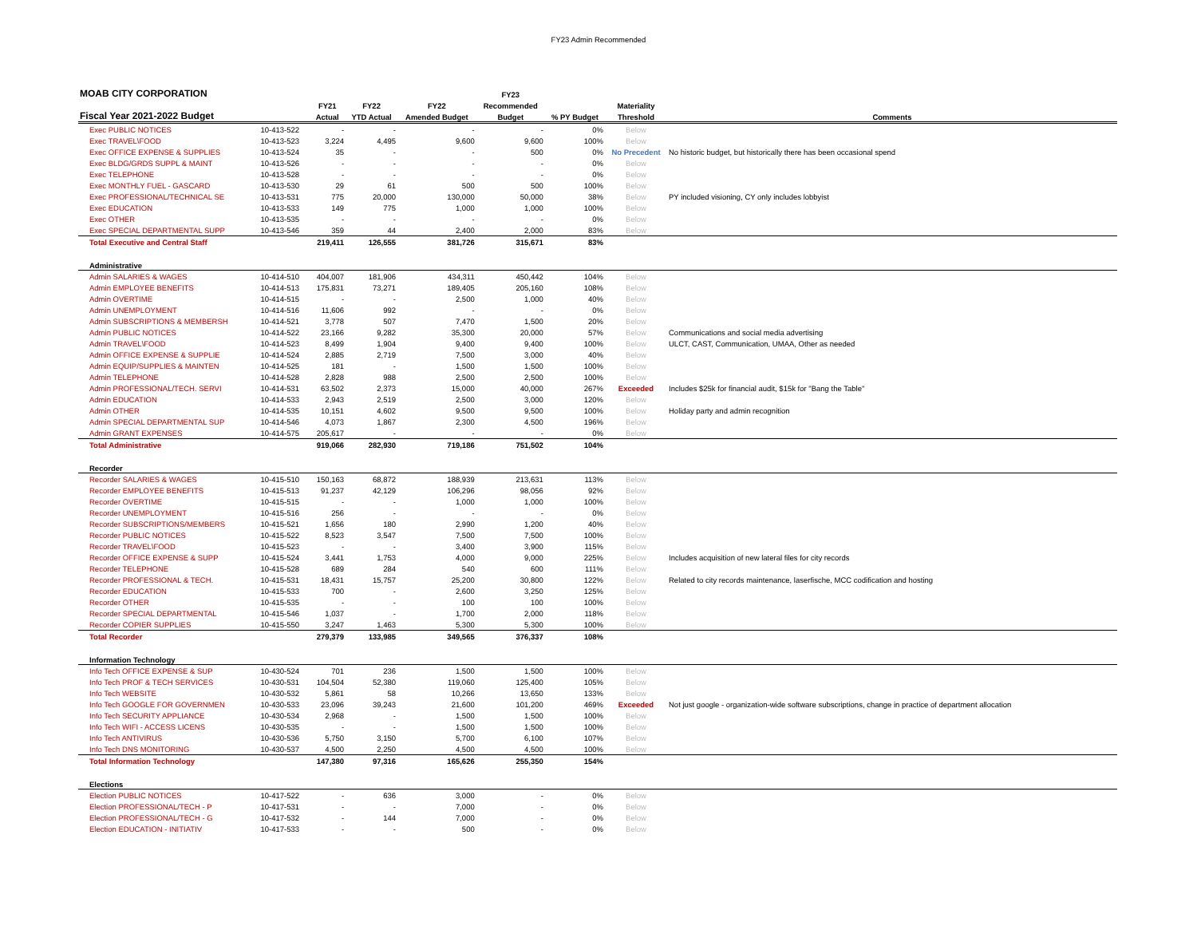FY23 Admin Recommended
| MOAB CITY CORPORATION | | | | | FY23 | | | |
| --- | --- | --- | --- | --- | --- | --- | --- | --- |
| | | FY21 | FY22 | FY22 | Recommended | | Materiality | |
| Fiscal Year 2021-2022 Budget | | Actual | YTD Actual | Amended Budget | Budget | % PY Budget | Threshold | Comments |
| Exec PUBLIC NOTICES | 10-413-522 | - | - | - | - | 0% | Below | |
| Exec TRAVEL\FOOD | 10-413-523 | 3,224 | 4,495 | 9,600 | 9,600 | 100% | Below | |
| Exec OFFICE EXPENSE & SUPPLIES | 10-413-524 | 35 | - | - | 500 | 0% | No Precedent | No historic budget, but historically there has been occasional spend |
| Exec BLDG/GRDS SUPPL & MAINT | 10-413-526 | - | - | - | - | 0% | Below | |
| Exec TELEPHONE | 10-413-528 | - | - | - | - | 0% | Below | |
| Exec MONTHLY FUEL - GASCARD | 10-413-530 | 29 | 61 | 500 | 500 | 100% | Below | |
| Exec PROFESSIONAL/TECHNICAL SE | 10-413-531 | 775 | 20,000 | 130,000 | 50,000 | 38% | Below | PY included visioning, CY only includes lobbyist |
| Exec EDUCATION | 10-413-533 | 149 | 775 | 1,000 | 1,000 | 100% | Below | |
| Exec OTHER | 10-413-535 | - | - | - | - | 0% | Below | |
| Exec SPECIAL DEPARTMENTAL SUPP | 10-413-546 | 359 | 44 | 2,400 | 2,000 | 83% | Below | |
| Total Executive and Central Staff | | 219,411 | 126,555 | 381,726 | 315,671 | 83% | | |
| Administrative | | | | | | | | |
| Admin SALARIES & WAGES | 10-414-510 | 404,007 | 181,906 | 434,311 | 450,442 | 104% | Below | |
| Admin EMPLOYEE BENEFITS | 10-414-513 | 175,831 | 73,271 | 189,405 | 205,160 | 108% | Below | |
| Admin OVERTIME | 10-414-515 | - | - | 2,500 | 1,000 | 40% | Below | |
| Admin UNEMPLOYMENT | 10-414-516 | 11,606 | 992 | - | - | 0% | Below | |
| Admin SUBSCRIPTIONS & MEMBERSH | 10-414-521 | 3,778 | 507 | 7,470 | 1,500 | 20% | Below | |
| Admin PUBLIC NOTICES | 10-414-522 | 23,166 | 9,282 | 35,300 | 20,000 | 57% | Below | Communications and social media advertising |
| Admin TRAVEL\FOOD | 10-414-523 | 8,499 | 1,904 | 9,400 | 9,400 | 100% | Below | ULCT, CAST, Communication, UMAA, Other as needed |
| Admin OFFICE EXPENSE & SUPPLIE | 10-414-524 | 2,885 | 2,719 | 7,500 | 3,000 | 40% | Below | |
| Admin EQUIP/SUPPLIES & MAINTEN | 10-414-525 | 181 | - | 1,500 | 1,500 | 100% | Below | |
| Admin TELEPHONE | 10-414-528 | 2,828 | 988 | 2,500 | 2,500 | 100% | Below | |
| Admin PROFESSIONAL/TECH. SERVI | 10-414-531 | 63,502 | 2,373 | 15,000 | 40,000 | 267% | Exceeded | Includes $25k for financial audit, $15k for "Bang the Table" |
| Admin EDUCATION | 10-414-533 | 2,943 | 2,519 | 2,500 | 3,000 | 120% | Below | |
| Admin OTHER | 10-414-535 | 10,151 | 4,602 | 9,500 | 9,500 | 100% | Below | Holiday party and admin recognition |
| Admin SPECIAL DEPARTMENTAL SUP | 10-414-546 | 4,073 | 1,867 | 2,300 | 4,500 | 196% | Below | |
| Admin GRANT EXPENSES | 10-414-575 | 205,617 | - | - | - | 0% | Below | |
| Total Administrative | | 919,066 | 282,930 | 719,186 | 751,502 | 104% | | |
| Recorder | | | | | | | | |
| Recorder SALARIES & WAGES | 10-415-510 | 150,163 | 68,872 | 188,939 | 213,631 | 113% | Below | |
| Recorder EMPLOYEE BENEFITS | 10-415-513 | 91,237 | 42,129 | 106,296 | 98,056 | 92% | Below | |
| Recorder OVERTIME | 10-415-515 | - | - | 1,000 | 1,000 | 100% | Below | |
| Recorder UNEMPLOYMENT | 10-415-516 | 256 | - | - | - | 0% | Below | |
| Recorder SUBSCRIPTIONS/MEMBERS | 10-415-521 | 1,656 | 180 | 2,990 | 1,200 | 40% | Below | |
| Recorder PUBLIC NOTICES | 10-415-522 | 8,523 | 3,547 | 7,500 | 7,500 | 100% | Below | |
| Recorder TRAVEL\FOOD | 10-415-523 | - | - | 3,400 | 3,900 | 115% | Below | |
| Recorder OFFICE EXPENSE & SUPP | 10-415-524 | 3,441 | 1,753 | 4,000 | 9,000 | 225% | Below | Includes acquisition of new lateral files for city records |
| Recorder TELEPHONE | 10-415-528 | 689 | 284 | 540 | 600 | 111% | Below | |
| Recorder PROFESSIONAL & TECH. | 10-415-531 | 18,431 | 15,757 | 25,200 | 30,800 | 122% | Below | Related to city records maintenance, laserfische, MCC codification and hosting |
| Recorder EDUCATION | 10-415-533 | 700 | - | 2,600 | 3,250 | 125% | Below | |
| Recorder OTHER | 10-415-535 | - | - | 100 | 100 | 100% | Below | |
| Recorder SPECIAL DEPARTMENTAL | 10-415-546 | 1,037 | - | 1,700 | 2,000 | 118% | Below | |
| Recorder COPIER SUPPLIES | 10-415-550 | 3,247 | 1,463 | 5,300 | 5,300 | 100% | Below | |
| Total Recorder | | 279,379 | 133,985 | 349,565 | 376,337 | 108% | | |
| Information Technology | | | | | | | | |
| Info Tech OFFICE EXPENSE & SUP | 10-430-524 | 701 | 236 | 1,500 | 1,500 | 100% | Below | |
| Info Tech PROF & TECH SERVICES | 10-430-531 | 104,504 | 52,380 | 119,060 | 125,400 | 105% | Below | |
| Info Tech WEBSITE | 10-430-532 | 5,861 | 58 | 10,266 | 13,650 | 133% | Below | |
| Info Tech GOOGLE FOR GOVERNMEN | 10-430-533 | 23,096 | 39,243 | 21,600 | 101,200 | 469% | Exceeded | Not just google - organization-wide software subscriptions, change in practice of department allocation |
| Info Tech SECURITY APPLIANCE | 10-430-534 | 2,968 | - | 1,500 | 1,500 | 100% | Below | |
| Info Tech WIFI - ACCESS LICENS | 10-430-535 | - | - | 1,500 | 1,500 | 100% | Below | |
| Info Tech ANTIVIRUS | 10-430-536 | 5,750 | 3,150 | 5,700 | 6,100 | 107% | Below | |
| Info Tech DNS MONITORING | 10-430-537 | 4,500 | 2,250 | 4,500 | 4,500 | 100% | Below | |
| Total Information Technology | | 147,380 | 97,316 | 165,626 | 255,350 | 154% | | |
| Elections | | | | | | | | |
| Election PUBLIC NOTICES | 10-417-522 | - | 636 | 3,000 | - | 0% | Below | |
| Election PROFESSIONAL/TECH - P | 10-417-531 | - | - | 7,000 | - | 0% | Below | |
| Election PROFESSIONAL/TECH - G | 10-417-532 | - | 144 | 7,000 | - | 0% | Below | |
| Election EDUCATION - INITIATIV | 10-417-533 | - | - | 500 | - | 0% | Below | |